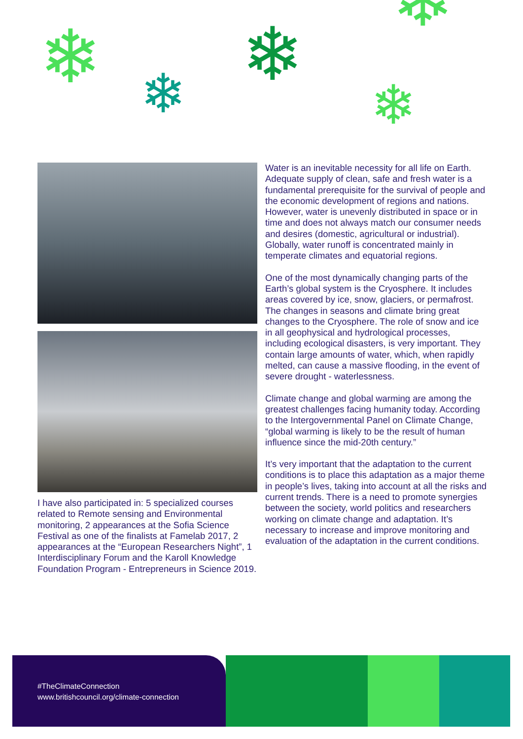❄ ❄ ❄
❄
❄
I have also participated in: 5 specialized courses related to Remote sensing and Environmental monitoring, 2 appearances at the Sofia Science Festival as one of the finalists at Famelab 2017, 2 appearances at the “European Researchers Night”, 1 Interdisciplinary Forum and the Karoll Knowledge Foundation Program - Entrepreneurs in Science 2019.
Water is an inevitable necessity for all life on Earth. Adequate supply of clean, safe and fresh water is a fundamental prerequisite for the survival of people and the economic development of regions and nations. However, water is unevenly distributed in space or in time and does not always match our consumer needs and desires (domestic, agricultural or industrial). Globally, water runoff is concentrated mainly in temperate climates and equatorial regions.
One of the most dynamically changing parts of the Earth’s global system is the Cryosphere. It includes areas covered by ice, snow, glaciers, or permafrost. The changes in seasons and climate bring great changes to the Cryosphere. The role of snow and ice in all geophysical and hydrological processes, including ecological disasters, is very important. They contain large amounts of water, which, when rapidly melted, can cause a massive flooding, in the event of severe drought - waterlessness.
Climate change and global warming are among the greatest challenges facing humanity today. According to the Intergovernmental Panel on Climate Change, “global warming is likely to be the result of human influence since the mid-20th century.”
It’s very important that the adaptation to the current conditions is to place this adaptation as a major theme in people’s lives, taking into account at all the risks and current trends. There is a need to promote synergies between the society, world politics and researchers working on climate change and adaptation. It’s necessary to increase and improve monitoring and evaluation of the adaptation in the current conditions.
#TheClimateConnection
www.britishcouncil.org/climate-connection